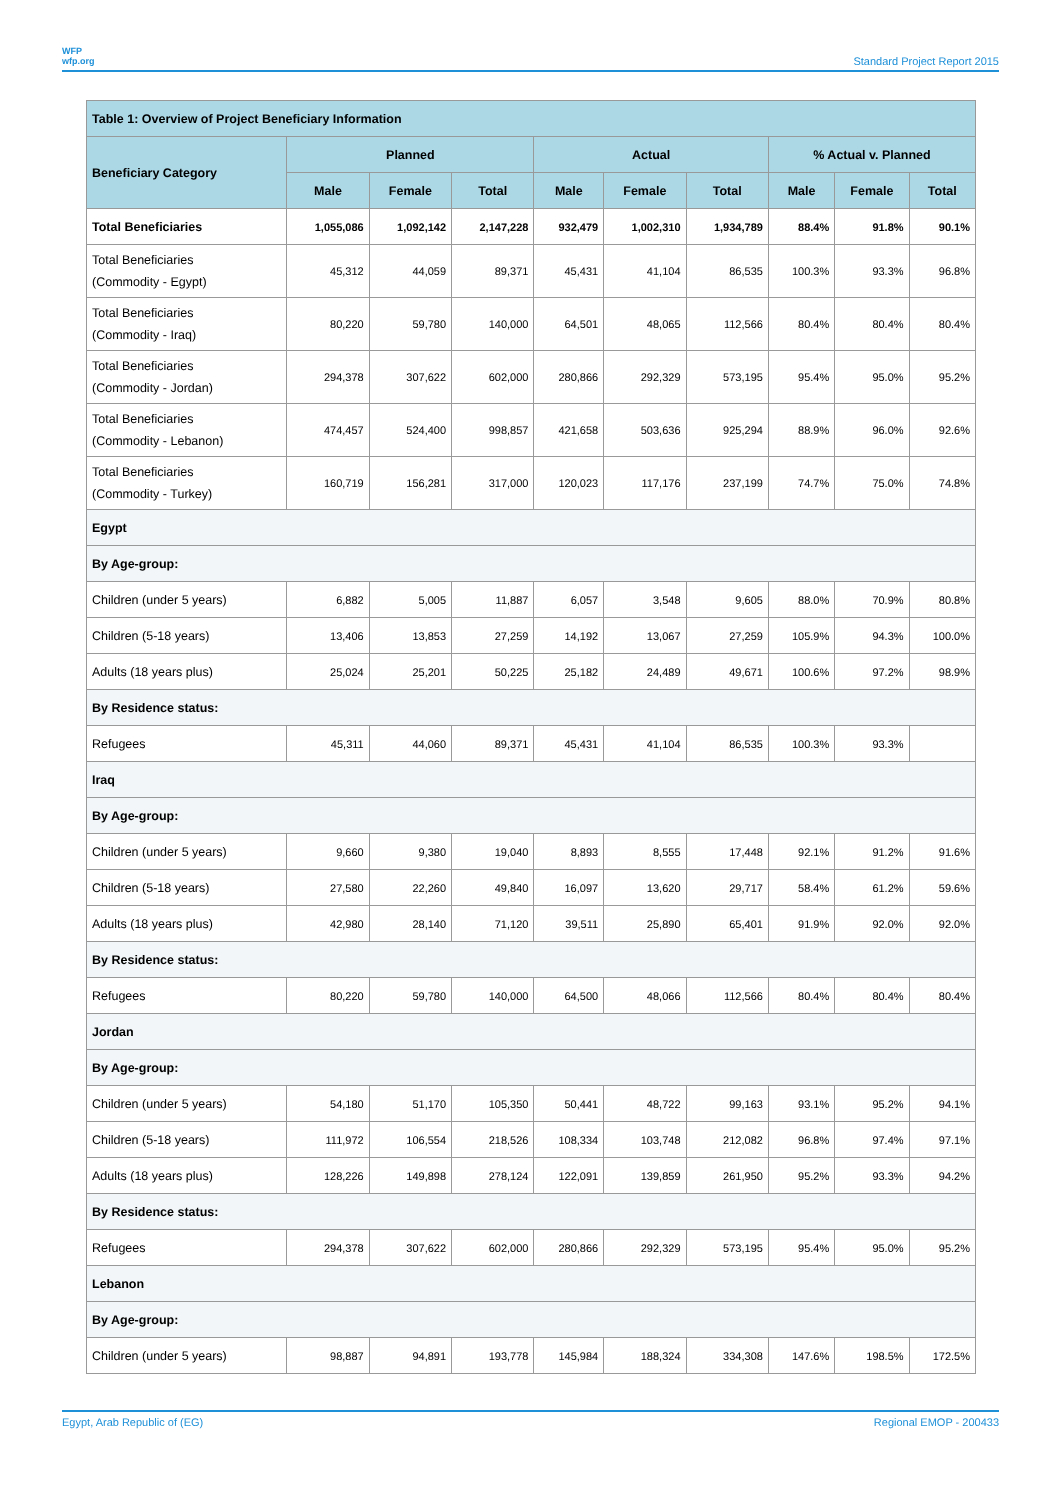WFP
wfp.org
Standard Project Report 2015
| Table 1: Overview of Project Beneficiary Information | | | | | | | | | |
| --- | --- | --- | --- | --- | --- | --- | --- | --- | --- |
| Beneficiary Category | Planned | | | Actual | | | % Actual v. Planned | | |
| | Male | Female | Total | Male | Female | Total | Male | Female | Total |
| Total Beneficiaries | 1,055,086 | 1,092,142 | 2,147,228 | 932,479 | 1,002,310 | 1,934,789 | 88.4% | 91.8% | 90.1% |
| Total Beneficiaries (Commodity - Egypt) | 45,312 | 44,059 | 89,371 | 45,431 | 41,104 | 86,535 | 100.3% | 93.3% | 96.8% |
| Total Beneficiaries (Commodity - Iraq) | 80,220 | 59,780 | 140,000 | 64,501 | 48,065 | 112,566 | 80.4% | 80.4% | 80.4% |
| Total Beneficiaries (Commodity - Jordan) | 294,378 | 307,622 | 602,000 | 280,866 | 292,329 | 573,195 | 95.4% | 95.0% | 95.2% |
| Total Beneficiaries (Commodity - Lebanon) | 474,457 | 524,400 | 998,857 | 421,658 | 503,636 | 925,294 | 88.9% | 96.0% | 92.6% |
| Total Beneficiaries (Commodity - Turkey) | 160,719 | 156,281 | 317,000 | 120,023 | 117,176 | 237,199 | 74.7% | 75.0% | 74.8% |
| Egypt | | | | | | | | | |
| By Age-group: | | | | | | | | | |
| Children (under 5 years) | 6,882 | 5,005 | 11,887 | 6,057 | 3,548 | 9,605 | 88.0% | 70.9% | 80.8% |
| Children (5-18 years) | 13,406 | 13,853 | 27,259 | 14,192 | 13,067 | 27,259 | 105.9% | 94.3% | 100.0% |
| Adults (18 years plus) | 25,024 | 25,201 | 50,225 | 25,182 | 24,489 | 49,671 | 100.6% | 97.2% | 98.9% |
| By Residence status: | | | | | | | | | |
| Refugees | 45,311 | 44,060 | 89,371 | 45,431 | 41,104 | 86,535 | 100.3% | 93.3% | |
| Iraq | | | | | | | | | |
| By Age-group: | | | | | | | | | |
| Children (under 5 years) | 9,660 | 9,380 | 19,040 | 8,893 | 8,555 | 17,448 | 92.1% | 91.2% | 91.6% |
| Children (5-18 years) | 27,580 | 22,260 | 49,840 | 16,097 | 13,620 | 29,717 | 58.4% | 61.2% | 59.6% |
| Adults (18 years plus) | 42,980 | 28,140 | 71,120 | 39,511 | 25,890 | 65,401 | 91.9% | 92.0% | 92.0% |
| By Residence status: | | | | | | | | | |
| Refugees | 80,220 | 59,780 | 140,000 | 64,500 | 48,066 | 112,566 | 80.4% | 80.4% | 80.4% |
| Jordan | | | | | | | | | |
| By Age-group: | | | | | | | | | |
| Children (under 5 years) | 54,180 | 51,170 | 105,350 | 50,441 | 48,722 | 99,163 | 93.1% | 95.2% | 94.1% |
| Children (5-18 years) | 111,972 | 106,554 | 218,526 | 108,334 | 103,748 | 212,082 | 96.8% | 97.4% | 97.1% |
| Adults (18 years plus) | 128,226 | 149,898 | 278,124 | 122,091 | 139,859 | 261,950 | 95.2% | 93.3% | 94.2% |
| By Residence status: | | | | | | | | | |
| Refugees | 294,378 | 307,622 | 602,000 | 280,866 | 292,329 | 573,195 | 95.4% | 95.0% | 95.2% |
| Lebanon | | | | | | | | | |
| By Age-group: | | | | | | | | | |
| Children (under 5 years) | 98,887 | 94,891 | 193,778 | 145,984 | 188,324 | 334,308 | 147.6% | 198.5% | 172.5% |
Egypt, Arab Republic of (EG) Regional EMOP - 200433